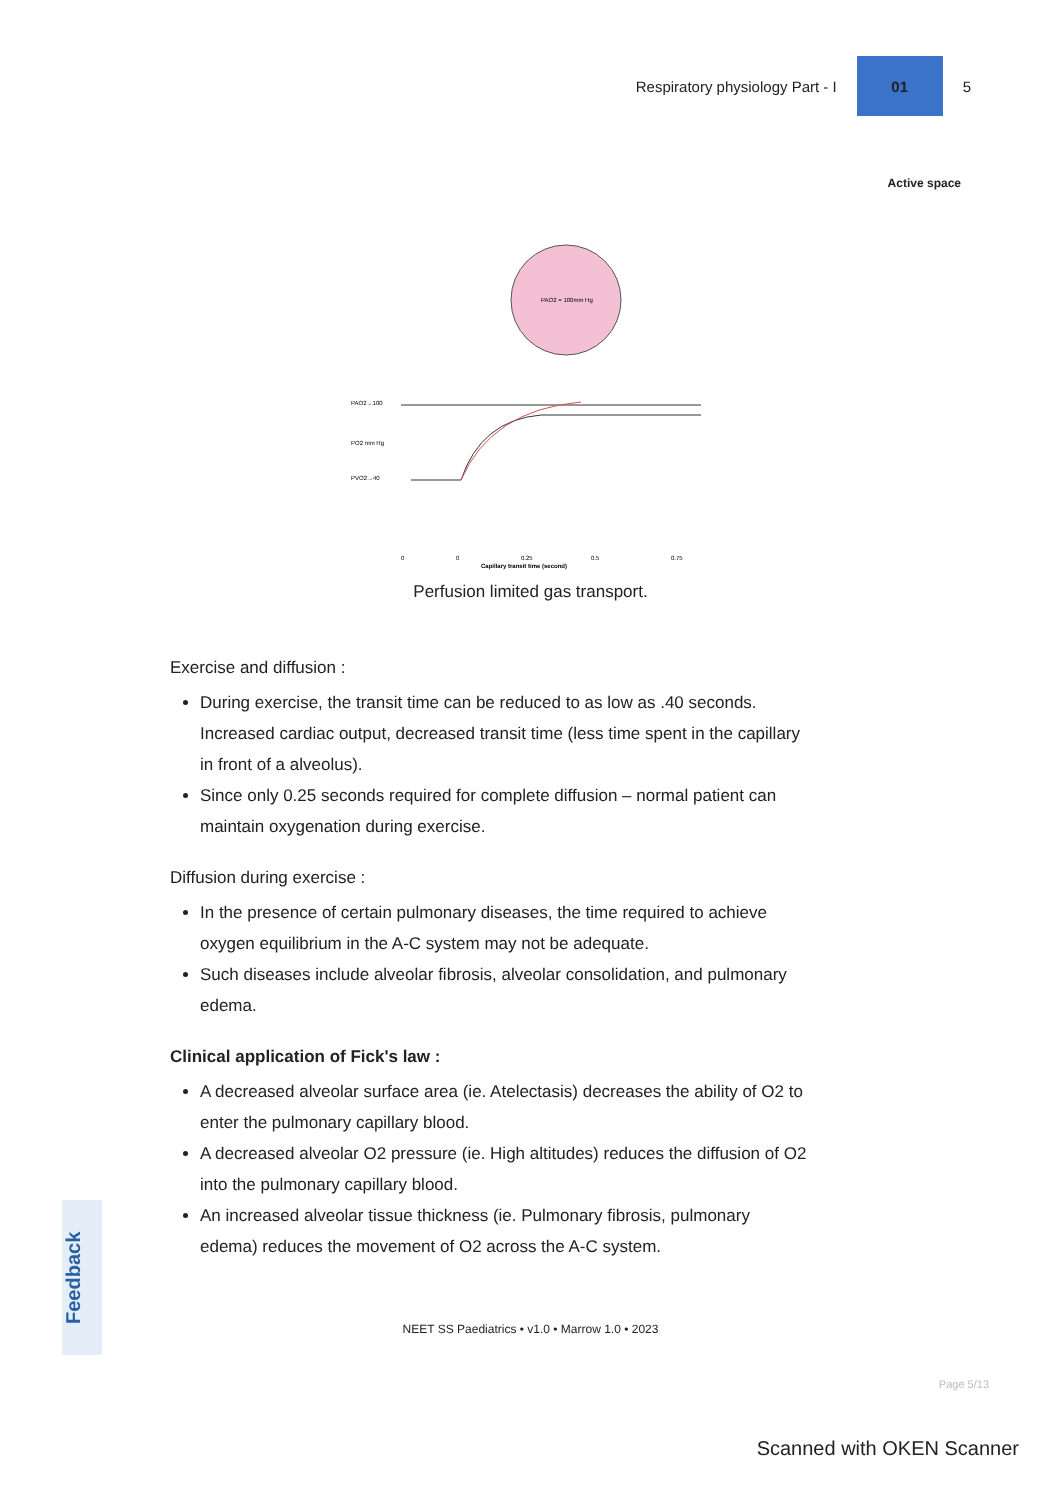Respiratory physiology Part - I
01
5
Active space
PAO2 = 100mm Hg
PAO2→100
PO2 mm Hg
PVO2→40
0
0
0.25
0.5
0.75
Capillary transit time (second)
Perfusion limited gas transport.
Exercise and diffusion :
During exercise, the transit time can be reduced to as low as .40 seconds. Increased cardiac output, decreased transit time (less time spent in the capillary in front of a alveolus).
Since only 0.25 seconds required for complete diffusion – normal patient can maintain oxygenation during exercise.
Diffusion during exercise :
In the presence of certain pulmonary diseases, the time required to achieve oxygen equilibrium in the A-C system may not be adequate.
Such diseases include alveolar fibrosis, alveolar consolidation, and pulmonary edema.
Clinical application of Fick's law :
A decreased alveolar surface area (ie. Atelectasis) decreases the ability of O2 to enter the pulmonary capillary blood.
A decreased alveolar O2 pressure (ie. High altitudes) reduces the diffusion of O2 into the pulmonary capillary blood.
An increased alveolar tissue thickness (ie. Pulmonary fibrosis, pulmonary edema) reduces the movement of O2 across the A-C system.
NEET SS Paediatrics • v1.0 • Marrow 1.0 • 2023
Feedback
Page 5/13
Scanned with OKEN Scanner